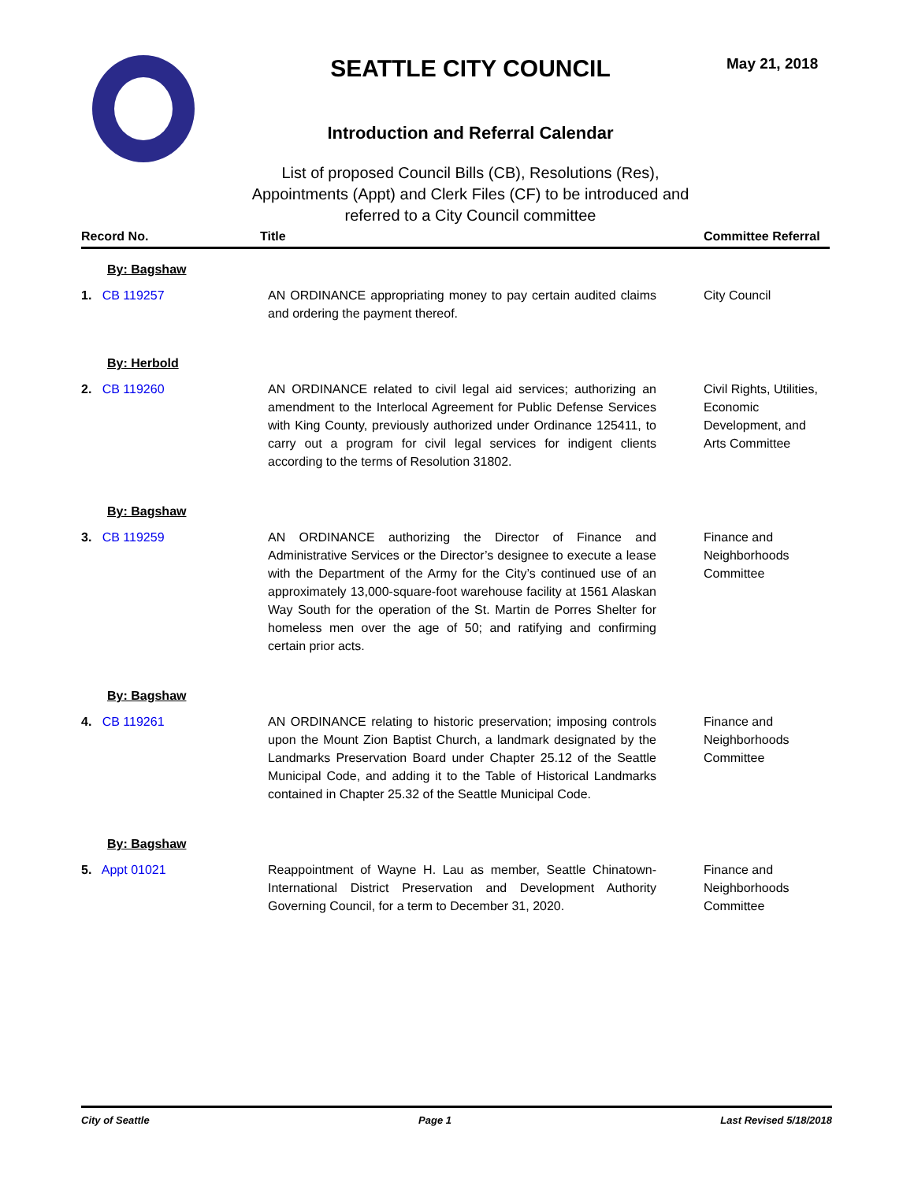SEATTLE CITY COUNCIL
Introduction and Referral Calendar
List of proposed Council Bills (CB), Resolutions (Res), Appointments (Appt) and Clerk Files (CF) to be introduced and referred to a City Council committee
May 21, 2018
| Record No. | Title | Committee Referral |
| --- | --- | --- |
| By: Bagshaw | | |
| 1. CB 119257 | AN ORDINANCE appropriating money to pay certain audited claims and ordering the payment thereof. | City Council |
| By: Herbold | | |
| 2. CB 119260 | AN ORDINANCE related to civil legal aid services; authorizing an amendment to the Interlocal Agreement for Public Defense Services with King County, previously authorized under Ordinance 125411, to carry out a program for civil legal services for indigent clients according to the terms of Resolution 31802. | Civil Rights, Utilities, Economic Development, and Arts Committee |
| By: Bagshaw | | |
| 3. CB 119259 | AN ORDINANCE authorizing the Director of Finance and Administrative Services or the Director’s designee to execute a lease with the Department of the Army for the City’s continued use of an approximately 13,000-square-foot warehouse facility at 1561 Alaskan Way South for the operation of the St. Martin de Porres Shelter for homeless men over the age of 50; and ratifying and confirming certain prior acts. | Finance and Neighborhoods Committee |
| By: Bagshaw | | |
| 4. CB 119261 | AN ORDINANCE relating to historic preservation; imposing controls upon the Mount Zion Baptist Church, a landmark designated by the Landmarks Preservation Board under Chapter 25.12 of the Seattle Municipal Code, and adding it to the Table of Historical Landmarks contained in Chapter 25.32 of the Seattle Municipal Code. | Finance and Neighborhoods Committee |
| By: Bagshaw | | |
| 5. Appt 01021 | Reappointment of Wayne H. Lau as member, Seattle Chinatown-International District Preservation and Development Authority Governing Council, for a term to December 31, 2020. | Finance and Neighborhoods Committee |
City of Seattle Page 1 Last Revised 5/18/2018